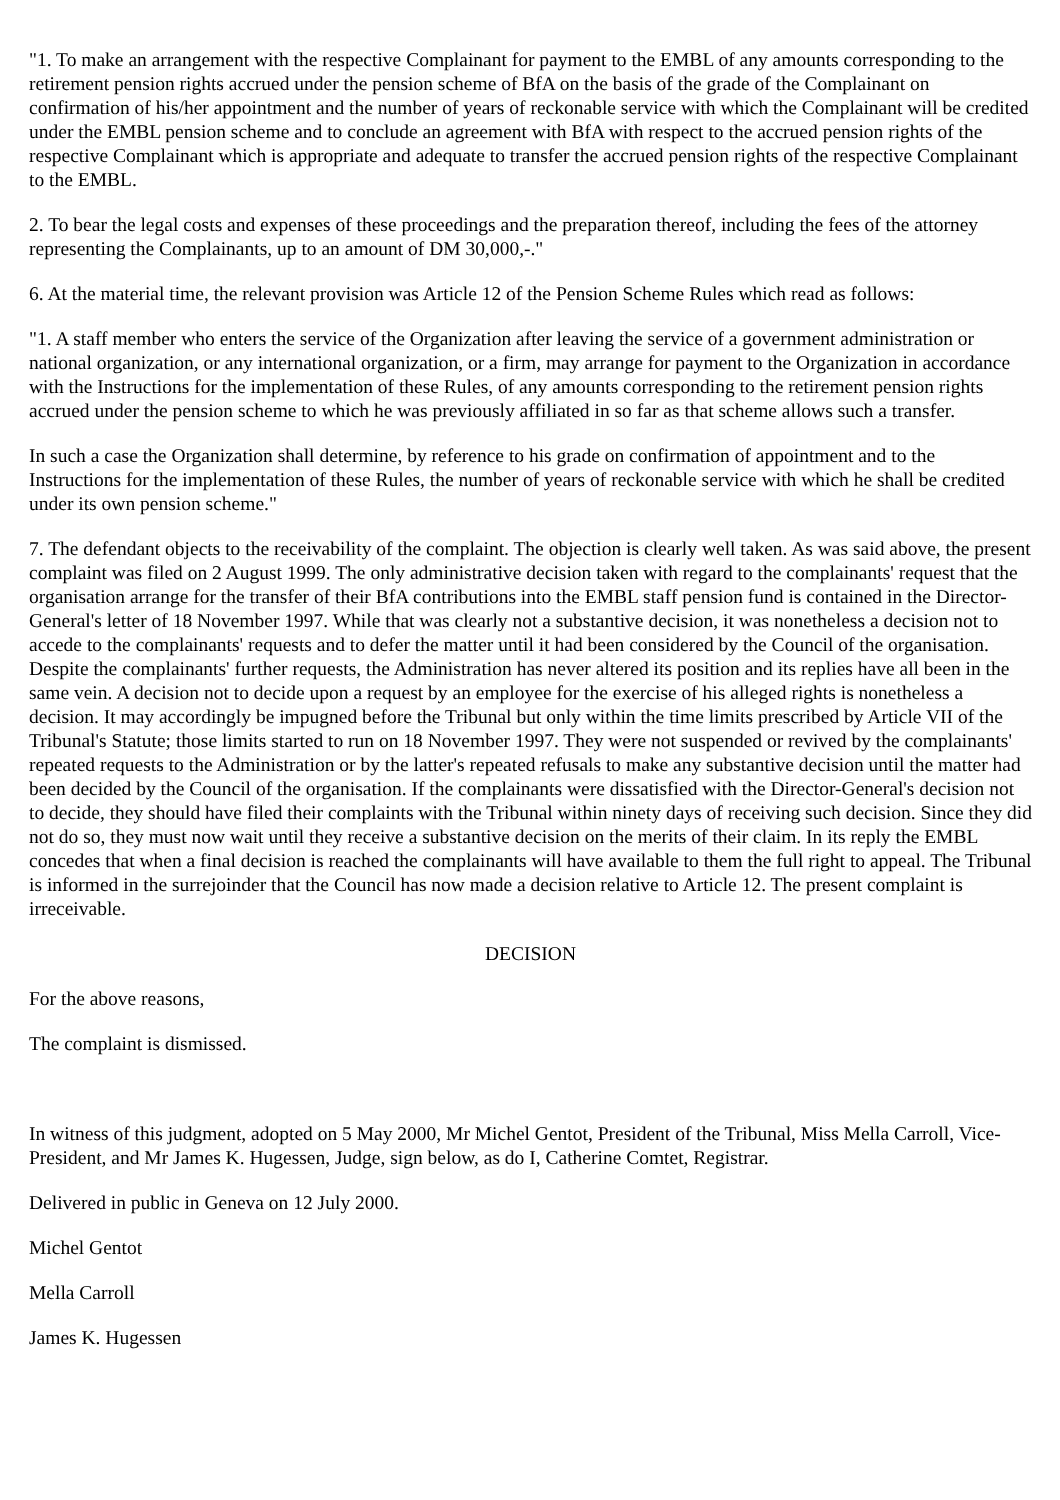"1. To make an arrangement with the respective Complainant for payment to the EMBL of any amounts corresponding to the retirement pension rights accrued under the pension scheme of BfA on the basis of the grade of the Complainant on confirmation of his/her appointment and the number of years of reckonable service with which the Complainant will be credited under the EMBL pension scheme and to conclude an agreement with BfA with respect to the accrued pension rights of the respective Complainant which is appropriate and adequate to transfer the accrued pension rights of the respective Complainant to the EMBL.
2. To bear the legal costs and expenses of these proceedings and the preparation thereof, including the fees of the attorney representing the Complainants, up to an amount of DM 30,000,-."
6. At the material time, the relevant provision was Article 12 of the Pension Scheme Rules which read as follows:
"1. A staff member who enters the service of the Organization after leaving the service of a government administration or national organization, or any international organization, or a firm, may arrange for payment to the Organization in accordance with the Instructions for the implementation of these Rules, of any amounts corresponding to the retirement pension rights accrued under the pension scheme to which he was previously affiliated in so far as that scheme allows such a transfer.
In such a case the Organization shall determine, by reference to his grade on confirmation of appointment and to the Instructions for the implementation of these Rules, the number of years of reckonable service with which he shall be credited under its own pension scheme."
7. The defendant objects to the receivability of the complaint. The objection is clearly well taken. As was said above, the present complaint was filed on 2 August 1999. The only administrative decision taken with regard to the complainants' request that the organisation arrange for the transfer of their BfA contributions into the EMBL staff pension fund is contained in the Director-General's letter of 18 November 1997. While that was clearly not a substantive decision, it was nonetheless a decision not to accede to the complainants' requests and to defer the matter until it had been considered by the Council of the organisation. Despite the complainants' further requests, the Administration has never altered its position and its replies have all been in the same vein. A decision not to decide upon a request by an employee for the exercise of his alleged rights is nonetheless a decision. It may accordingly be impugned before the Tribunal but only within the time limits prescribed by Article VII of the Tribunal's Statute; those limits started to run on 18 November 1997. They were not suspended or revived by the complainants' repeated requests to the Administration or by the latter's repeated refusals to make any substantive decision until the matter had been decided by the Council of the organisation. If the complainants were dissatisfied with the Director-General's decision not to decide, they should have filed their complaints with the Tribunal within ninety days of receiving such decision. Since they did not do so, they must now wait until they receive a substantive decision on the merits of their claim. In its reply the EMBL concedes that when a final decision is reached the complainants will have available to them the full right to appeal. The Tribunal is informed in the surrejoinder that the Council has now made a decision relative to Article 12. The present complaint is irreceivable.
DECISION
For the above reasons,
The complaint is dismissed.
In witness of this judgment, adopted on 5 May 2000, Mr Michel Gentot, President of the Tribunal, Miss Mella Carroll, Vice-President, and Mr James K. Hugessen, Judge, sign below, as do I, Catherine Comtet, Registrar.
Delivered in public in Geneva on 12 July 2000.
Michel Gentot
Mella Carroll
James K. Hugessen